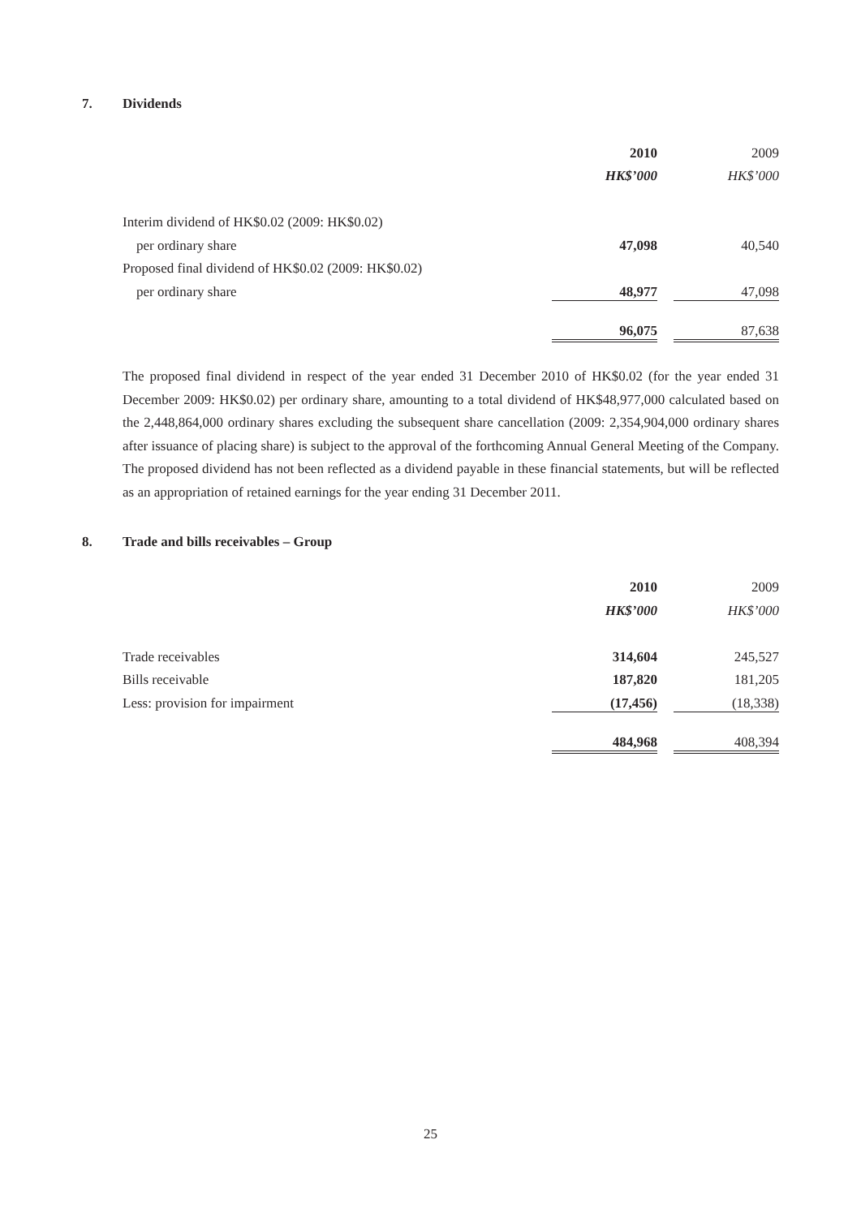7. Dividends
| | 2010 | | 2009 |
| | HK$’000 | | HK$’000 |
| Interim dividend of HK$0.02 (2009: HK$0.02) | | | |
| per ordinary share | 47,098 | | 40,540 |
| Proposed final dividend of HK$0.02 (2009: HK$0.02) | | | |
| per ordinary share | 48,977 | | 47,098 |
| | 96,075 | | 87,638 |
The proposed final dividend in respect of the year ended 31 December 2010 of HK$0.02 (for the year ended 31 December 2009: HK$0.02) per ordinary share, amounting to a total dividend of HK$48,977,000 calculated based on the 2,448,864,000 ordinary shares excluding the subsequent share cancellation (2009: 2,354,904,000 ordinary shares after issuance of placing share) is subject to the approval of the forthcoming Annual General Meeting of the Company. The proposed dividend has not been reflected as a dividend payable in these financial statements, but will be reflected as an appropriation of retained earnings for the year ending 31 December 2011.
8. Trade and bills receivables – Group
| | 2010 | | 2009 |
| | HK$’000 | | HK$’000 |
| Trade receivables | 314,604 | | 245,527 |
| Bills receivable | 187,820 | | 181,205 |
| Less: provision for impairment | (17,456) | | (18,338) |
| | 484,968 | | 408,394 |
25